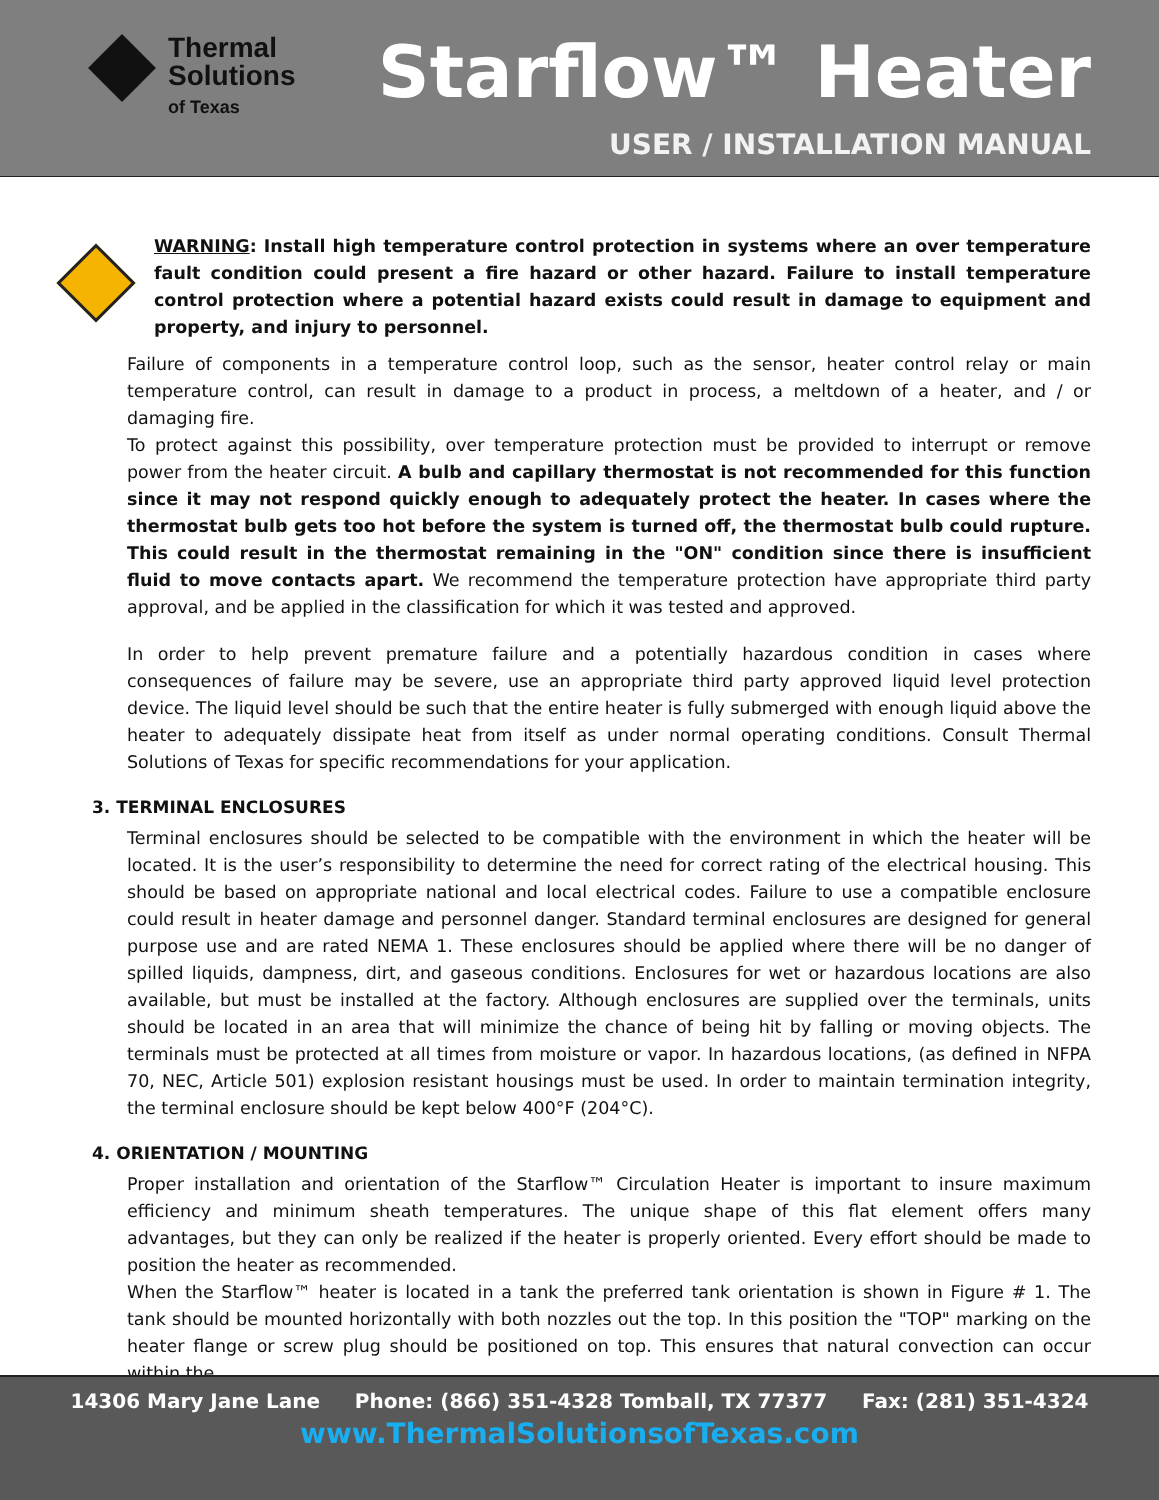Thermal
Solutions
of Texas
Starflow™ Heater
USER / INSTALLATION MANUAL
WARNING: Install high temperature control protection in systems where an over temperature fault condition could present a fire hazard or other hazard. Failure to install temperature control protection where a potential hazard exists could result in damage to equipment and property, and injury to personnel.
Failure of components in a temperature control loop, such as the sensor, heater control relay or main temperature control, can result in damage to a product in process, a meltdown of a heater, and / or damaging fire.
To protect against this possibility, over temperature protection must be provided to interrupt or remove power from the heater circuit. A bulb and capillary thermostat is not recommended for this function since it may not respond quickly enough to adequately protect the heater. In cases where the thermostat bulb gets too hot before the system is turned off, the thermostat bulb could rupture. This could result in the thermostat remaining in the "ON" condition since there is insufficient fluid to move contacts apart. We recommend the temperature protection have appropriate third party approval, and be applied in the classification for which it was tested and approved.
In order to help prevent premature failure and a potentially hazardous condition in cases where consequences of failure may be severe, use an appropriate third party approved liquid level protection device. The liquid level should be such that the entire heater is fully submerged with enough liquid above the heater to adequately dissipate heat from itself as under normal operating conditions. Consult Thermal Solutions of Texas for specific recommendations for your application.
3. TERMINAL ENCLOSURES
Terminal enclosures should be selected to be compatible with the environment in which the heater will be located. It is the user’s responsibility to determine the need for correct rating of the electrical housing. This should be based on appropriate national and local electrical codes. Failure to use a compatible enclosure could result in heater damage and personnel danger. Standard terminal enclosures are designed for general purpose use and are rated NEMA 1. These enclosures should be applied where there will be no danger of spilled liquids, dampness, dirt, and gaseous conditions. Enclosures for wet or hazardous locations are also available, but must be installed at the factory. Although enclosures are supplied over the terminals, units should be located in an area that will minimize the chance of being hit by falling or moving objects. The terminals must be protected at all times from moisture or vapor. In hazardous locations, (as defined in NFPA 70, NEC, Article 501) explosion resistant housings must be used. In order to maintain termination integrity, the terminal enclosure should be kept below 400°F (204°C).
4. ORIENTATION / MOUNTING
Proper installation and orientation of the Starflow™ Circulation Heater is important to insure maximum efficiency and minimum sheath temperatures. The unique shape of this flat element offers many advantages, but they can only be realized if the heater is properly oriented. Every effort should be made to position the heater as recommended.
When the Starflow™ heater is located in a tank the preferred tank orientation is shown in Figure # 1. The tank should be mounted horizontally with both nozzles out the top. In this position the "TOP" marking on the heater flange or screw plug should be positioned on top. This ensures that natural convection can occur within the
14306 Mary Jane Lane Phone: (866) 351-4328 Tomball, TX 77377 Fax: (281) 351-4324
www.ThermalSolutionsofTexas.com